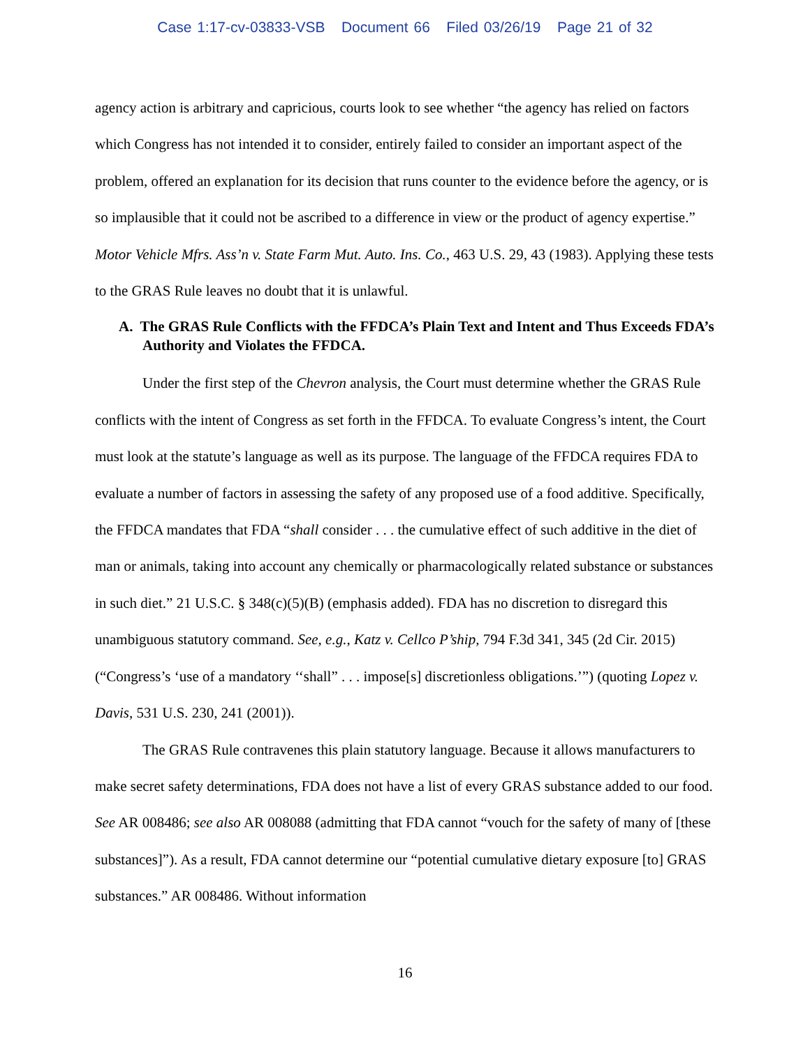Case 1:17-cv-03833-VSB Document 66 Filed 03/26/19 Page 21 of 32
agency action is arbitrary and capricious, courts look to see whether “the agency has relied on factors which Congress has not intended it to consider, entirely failed to consider an important aspect of the problem, offered an explanation for its decision that runs counter to the evidence before the agency, or is so implausible that it could not be ascribed to a difference in view or the product of agency expertise.” Motor Vehicle Mfrs. Ass’n v. State Farm Mut. Auto. Ins. Co., 463 U.S. 29, 43 (1983). Applying these tests to the GRAS Rule leaves no doubt that it is unlawful.
A. The GRAS Rule Conflicts with the FFDCA’s Plain Text and Intent and Thus Exceeds FDA’s Authority and Violates the FFDCA.
Under the first step of the Chevron analysis, the Court must determine whether the GRAS Rule conflicts with the intent of Congress as set forth in the FFDCA. To evaluate Congress’s intent, the Court must look at the statute’s language as well as its purpose. The language of the FFDCA requires FDA to evaluate a number of factors in assessing the safety of any proposed use of a food additive. Specifically, the FFDCA mandates that FDA “shall consider . . . the cumulative effect of such additive in the diet of man or animals, taking into account any chemically or pharmacologically related substance or substances in such diet.” 21 U.S.C. § 348(c)(5)(B) (emphasis added). FDA has no discretion to disregard this unambiguous statutory command. See, e.g., Katz v. Cellco P’ship, 794 F.3d 341, 345 (2d Cir. 2015) (“Congress’s ‘use of a mandatory ‘‘shall” . . . impose[s] discretionless obligations.’”) (quoting Lopez v. Davis, 531 U.S. 230, 241 (2001)).
The GRAS Rule contravenes this plain statutory language. Because it allows manufacturers to make secret safety determinations, FDA does not have a list of every GRAS substance added to our food. See AR 008486; see also AR 008088 (admitting that FDA cannot “vouch for the safety of many of [these substances]”). As a result, FDA cannot determine our “potential cumulative dietary exposure [to] GRAS substances.” AR 008486. Without information
16